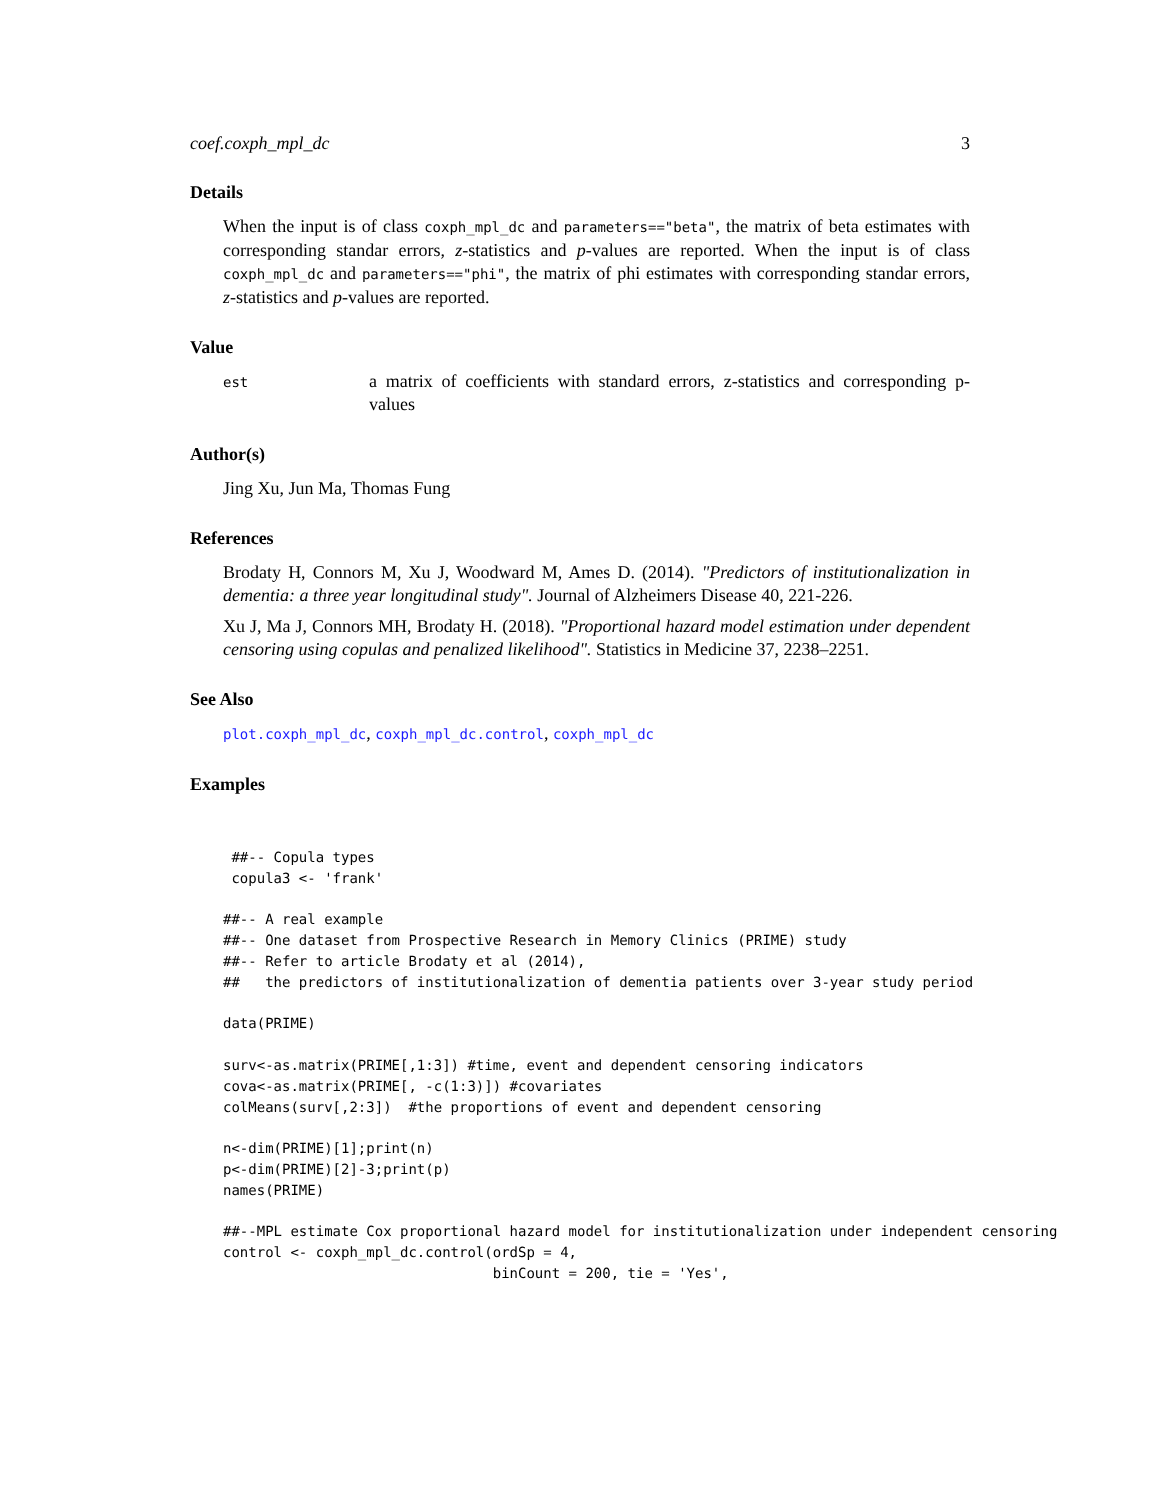coef.coxph_mpl_dc 3
Details
When the input is of class coxph_mpl_dc and parameters=="beta", the matrix of beta estimates with corresponding standar errors, z-statistics and p-values are reported. When the input is of class coxph_mpl_dc and parameters=="phi", the matrix of phi estimates with corresponding standar errors, z-statistics and p-values are reported.
Value
est
a matrix of coefficients with standard errors, z-statistics and corresponding p-values
Author(s)
Jing Xu, Jun Ma, Thomas Fung
References
Brodaty H, Connors M, Xu J, Woodward M, Ames D. (2014). "Predictors of institutionalization in dementia: a three year longitudinal study". Journal of Alzheimers Disease 40, 221-226.
Xu J, Ma J, Connors MH, Brodaty H. (2018). "Proportional hazard model estimation under dependent censoring using copulas and penalized likelihood". Statistics in Medicine 37, 2238–2251.
See Also
plot.coxph_mpl_dc, coxph_mpl_dc.control, coxph_mpl_dc
Examples
 ##-- Copula types
 copula3 <- 'frank'

##-- A real example
##-- One dataset from Prospective Research in Memory Clinics (PRIME) study
##-- Refer to article Brodaty et al (2014),
##   the predictors of institutionalization of dementia patients over 3-year study period

data(PRIME)

surv<-as.matrix(PRIME[,1:3]) #time, event and dependent censoring indicators
cova<-as.matrix(PRIME[, -c(1:3)]) #covariates
colMeans(surv[,2:3])  #the proportions of event and dependent censoring

n<-dim(PRIME)[1];print(n)
p<-dim(PRIME)[2]-3;print(p)
names(PRIME)

##--MPL estimate Cox proportional hazard model for institutionalization under independent censoring
control <- coxph_mpl_dc.control(ordSp = 4,
                                binCount = 200, tie = 'Yes',